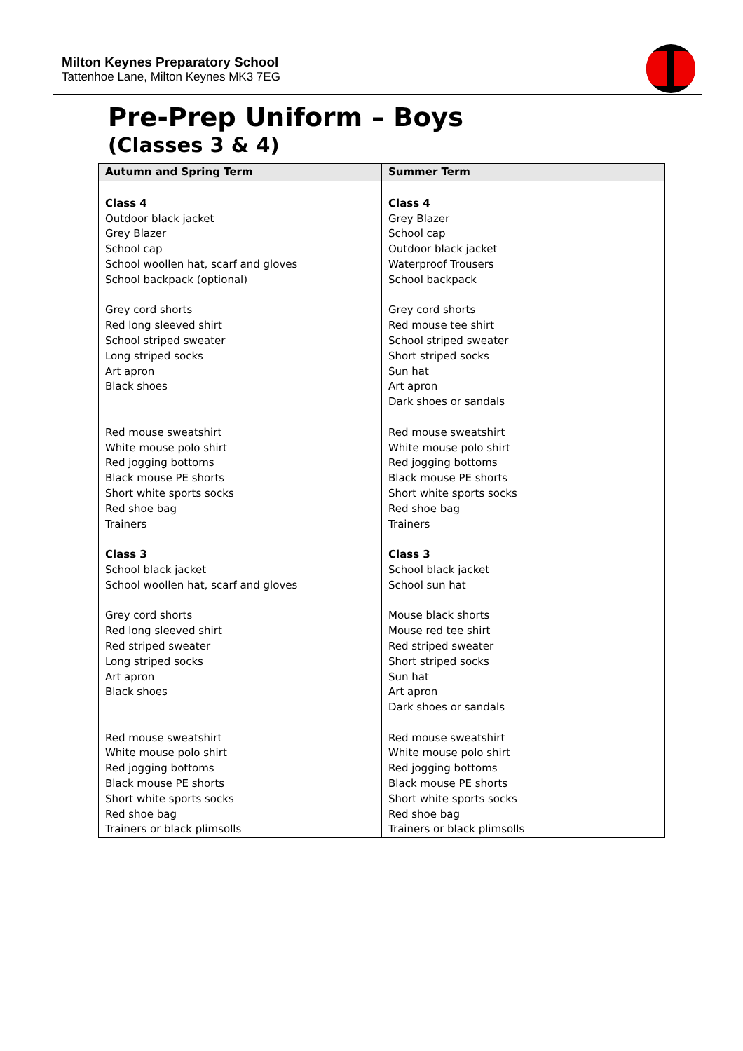Milton Keynes Preparatory School
Tattenhoe Lane, Milton Keynes MK3 7EG
Pre-Prep Uniform – Boys
(Classes 3 & 4)
| Autumn and Spring Term | Summer Term |
| --- | --- |
| Class 4 Outdoor black jacket Grey Blazer School cap School woollen hat, scarf and gloves School backpack (optional) Grey cord shorts Red long sleeved shirt School striped sweater Long striped socks Art apron Black shoes Red mouse sweatshirt White mouse polo shirt Red jogging bottoms Black mouse PE shorts Short white sports socks Red shoe bag Trainers Class 3 School black jacket School woollen hat, scarf and gloves Grey cord shorts Red long sleeved shirt Red striped sweater Long striped socks Art apron Black shoes Red mouse sweatshirt White mouse polo shirt Red jogging bottoms Black mouse PE shorts Short white sports socks Red shoe bag Trainers or black plimsolls | Class 4 Grey Blazer School cap Outdoor black jacket Waterproof Trousers School backpack Grey cord shorts Red mouse tee shirt School striped sweater Short striped socks Sun hat Art apron Dark shoes or sandals Red mouse sweatshirt White mouse polo shirt Red jogging bottoms Black mouse PE shorts Short white sports socks Red shoe bag Trainers Class 3 School black jacket School sun hat Mouse black shorts Mouse red tee shirt Red striped sweater Short striped socks Sun hat Art apron Dark shoes or sandals Red mouse sweatshirt White mouse polo shirt Red jogging bottoms Black mouse PE shorts Short white sports socks Red shoe bag Trainers or black plimsolls |